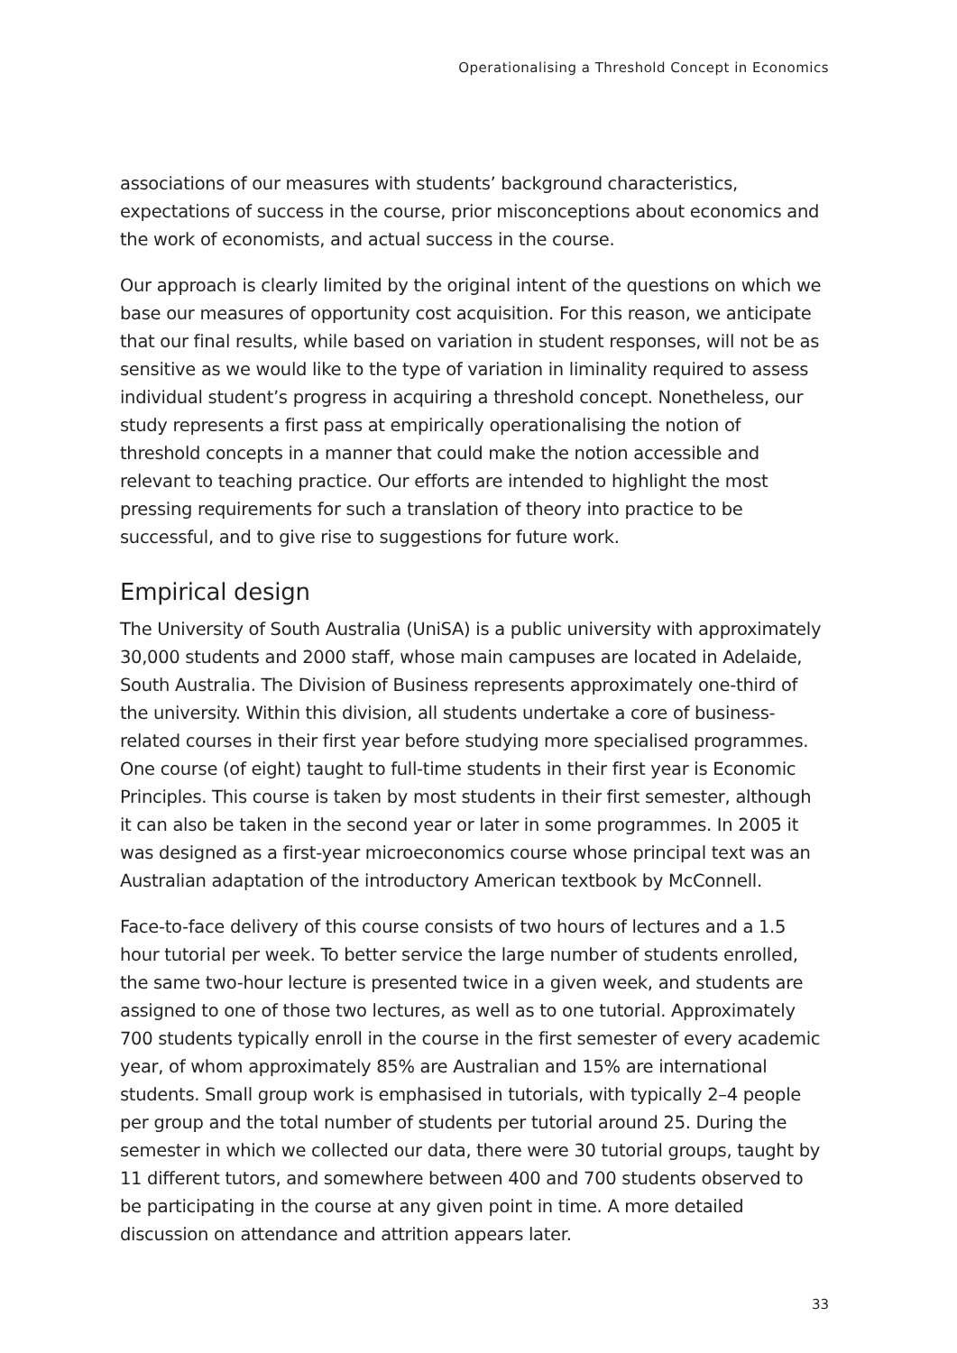Operationalising a Threshold Concept in Economics
associations of our measures with students’ background characteristics, expectations of success in the course, prior misconceptions about economics and the work of economists, and actual success in the course.
Our approach is clearly limited by the original intent of the questions on which we base our measures of opportunity cost acquisition. For this reason, we anticipate that our final results, while based on variation in student responses, will not be as sensitive as we would like to the type of variation in liminality required to assess individual student’s progress in acquiring a threshold concept. Nonetheless, our study represents a first pass at empirically operationalising the notion of threshold concepts in a manner that could make the notion accessible and relevant to teaching practice. Our efforts are intended to highlight the most pressing requirements for such a translation of theory into practice to be successful, and to give rise to suggestions for future work.
Empirical design
The University of South Australia (UniSA) is a public university with approximately 30,000 students and 2000 staff, whose main campuses are located in Adelaide, South Australia. The Division of Business represents approximately one-third of the university. Within this division, all students undertake a core of business-related courses in their first year before studying more specialised programmes. One course (of eight) taught to full-time students in their first year is Economic Principles. This course is taken by most students in their first semester, although it can also be taken in the second year or later in some programmes. In 2005 it was designed as a first-year microeconomics course whose principal text was an Australian adaptation of the introductory American textbook by McConnell.
Face-to-face delivery of this course consists of two hours of lectures and a 1.5 hour tutorial per week. To better service the large number of students enrolled, the same two-hour lecture is presented twice in a given week, and students are assigned to one of those two lectures, as well as to one tutorial. Approximately 700 students typically enroll in the course in the first semester of every academic year, of whom approximately 85% are Australian and 15% are international students. Small group work is emphasised in tutorials, with typically 2–4 people per group and the total number of students per tutorial around 25. During the semester in which we collected our data, there were 30 tutorial groups, taught by 11 different tutors, and somewhere between 400 and 700 students observed to be participating in the course at any given point in time. A more detailed discussion on attendance and attrition appears later.
33